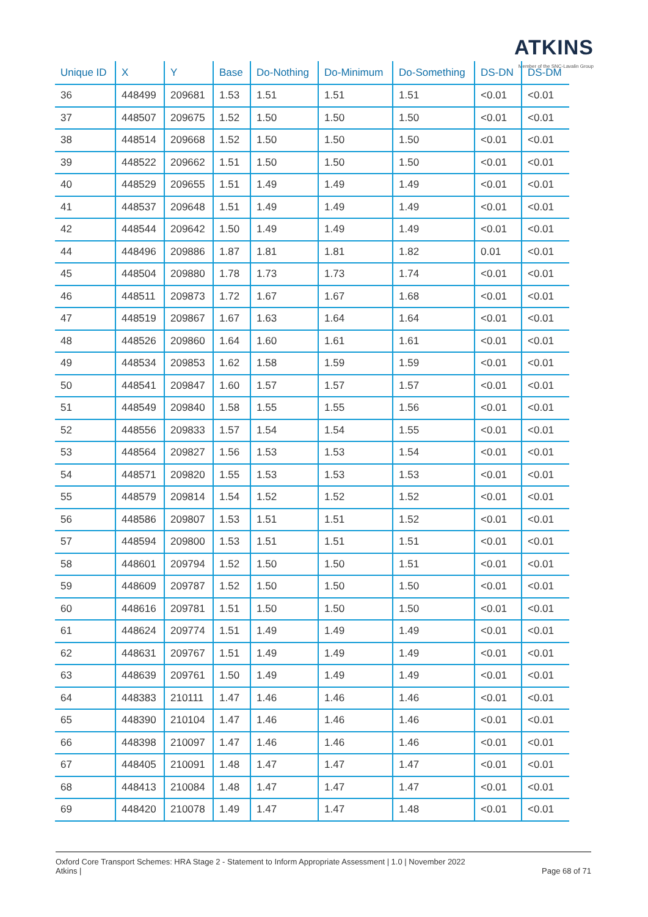ATKINS
Member of the SNC-Lavalin Group
| Unique ID | X | Y | Base | Do-Nothing | Do-Minimum | Do-Something | DS-DN | DS-DM |
| --- | --- | --- | --- | --- | --- | --- | --- | --- |
| 36 | 448499 | 209681 | 1.53 | 1.51 | 1.51 | 1.51 | <0.01 | <0.01 |
| 37 | 448507 | 209675 | 1.52 | 1.50 | 1.50 | 1.50 | <0.01 | <0.01 |
| 38 | 448514 | 209668 | 1.52 | 1.50 | 1.50 | 1.50 | <0.01 | <0.01 |
| 39 | 448522 | 209662 | 1.51 | 1.50 | 1.50 | 1.50 | <0.01 | <0.01 |
| 40 | 448529 | 209655 | 1.51 | 1.49 | 1.49 | 1.49 | <0.01 | <0.01 |
| 41 | 448537 | 209648 | 1.51 | 1.49 | 1.49 | 1.49 | <0.01 | <0.01 |
| 42 | 448544 | 209642 | 1.50 | 1.49 | 1.49 | 1.49 | <0.01 | <0.01 |
| 44 | 448496 | 209886 | 1.87 | 1.81 | 1.81 | 1.82 | 0.01 | <0.01 |
| 45 | 448504 | 209880 | 1.78 | 1.73 | 1.73 | 1.74 | <0.01 | <0.01 |
| 46 | 448511 | 209873 | 1.72 | 1.67 | 1.67 | 1.68 | <0.01 | <0.01 |
| 47 | 448519 | 209867 | 1.67 | 1.63 | 1.64 | 1.64 | <0.01 | <0.01 |
| 48 | 448526 | 209860 | 1.64 | 1.60 | 1.61 | 1.61 | <0.01 | <0.01 |
| 49 | 448534 | 209853 | 1.62 | 1.58 | 1.59 | 1.59 | <0.01 | <0.01 |
| 50 | 448541 | 209847 | 1.60 | 1.57 | 1.57 | 1.57 | <0.01 | <0.01 |
| 51 | 448549 | 209840 | 1.58 | 1.55 | 1.55 | 1.56 | <0.01 | <0.01 |
| 52 | 448556 | 209833 | 1.57 | 1.54 | 1.54 | 1.55 | <0.01 | <0.01 |
| 53 | 448564 | 209827 | 1.56 | 1.53 | 1.53 | 1.54 | <0.01 | <0.01 |
| 54 | 448571 | 209820 | 1.55 | 1.53 | 1.53 | 1.53 | <0.01 | <0.01 |
| 55 | 448579 | 209814 | 1.54 | 1.52 | 1.52 | 1.52 | <0.01 | <0.01 |
| 56 | 448586 | 209807 | 1.53 | 1.51 | 1.51 | 1.52 | <0.01 | <0.01 |
| 57 | 448594 | 209800 | 1.53 | 1.51 | 1.51 | 1.51 | <0.01 | <0.01 |
| 58 | 448601 | 209794 | 1.52 | 1.50 | 1.50 | 1.51 | <0.01 | <0.01 |
| 59 | 448609 | 209787 | 1.52 | 1.50 | 1.50 | 1.50 | <0.01 | <0.01 |
| 60 | 448616 | 209781 | 1.51 | 1.50 | 1.50 | 1.50 | <0.01 | <0.01 |
| 61 | 448624 | 209774 | 1.51 | 1.49 | 1.49 | 1.49 | <0.01 | <0.01 |
| 62 | 448631 | 209767 | 1.51 | 1.49 | 1.49 | 1.49 | <0.01 | <0.01 |
| 63 | 448639 | 209761 | 1.50 | 1.49 | 1.49 | 1.49 | <0.01 | <0.01 |
| 64 | 448383 | 210111 | 1.47 | 1.46 | 1.46 | 1.46 | <0.01 | <0.01 |
| 65 | 448390 | 210104 | 1.47 | 1.46 | 1.46 | 1.46 | <0.01 | <0.01 |
| 66 | 448398 | 210097 | 1.47 | 1.46 | 1.46 | 1.46 | <0.01 | <0.01 |
| 67 | 448405 | 210091 | 1.48 | 1.47 | 1.47 | 1.47 | <0.01 | <0.01 |
| 68 | 448413 | 210084 | 1.48 | 1.47 | 1.47 | 1.47 | <0.01 | <0.01 |
| 69 | 448420 | 210078 | 1.49 | 1.47 | 1.47 | 1.48 | <0.01 | <0.01 |
Oxford Core Transport Schemes: HRA Stage 2 - Statement to Inform Appropriate Assessment | 1.0 | November 2022
Atkins |
Page 68 of 71